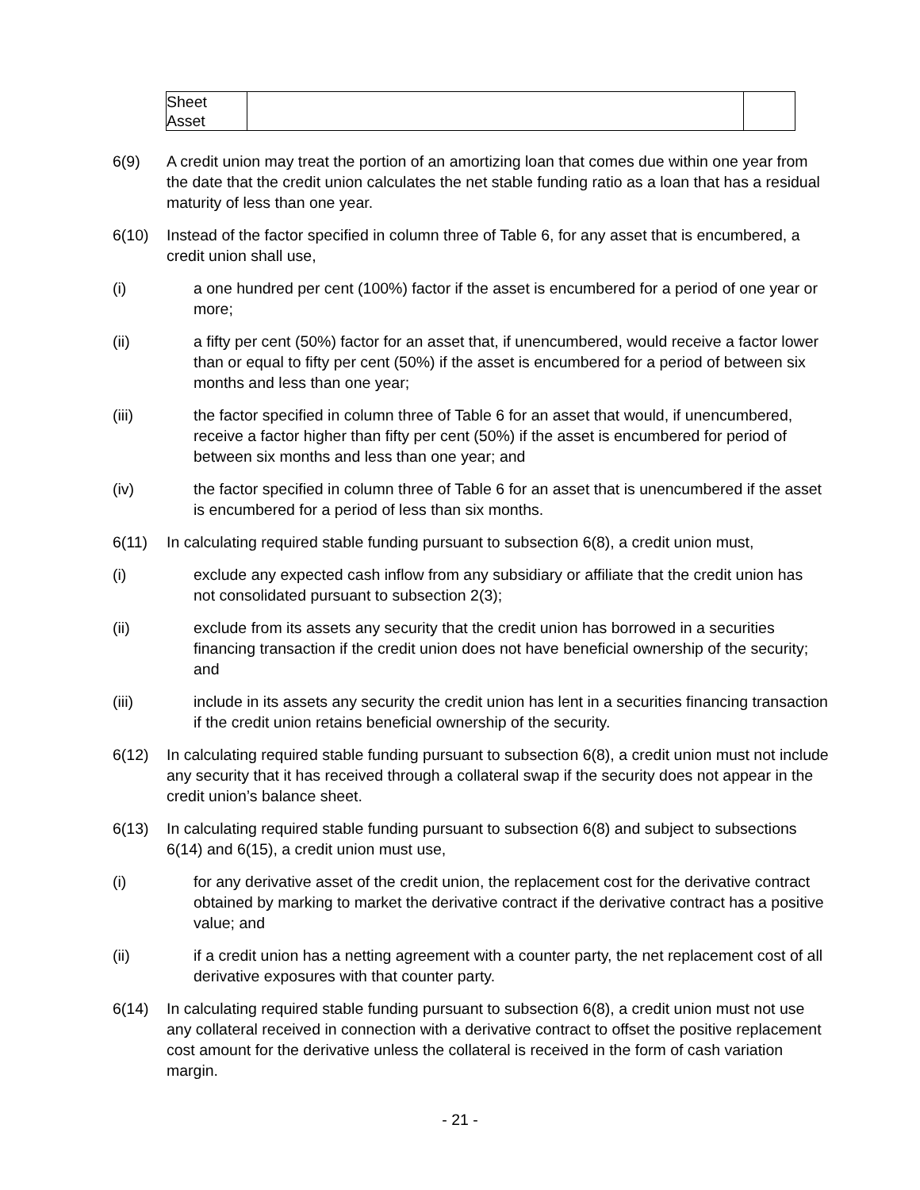| Sheet Asset | | |
6(9) A credit union may treat the portion of an amortizing loan that comes due within one year from the date that the credit union calculates the net stable funding ratio as a loan that has a residual maturity of less than one year.
6(10) Instead of the factor specified in column three of Table 6, for any asset that is encumbered, a credit union shall use,
(i) a one hundred per cent (100%) factor if the asset is encumbered for a period of one year or more;
(ii) a fifty per cent (50%) factor for an asset that, if unencumbered, would receive a factor lower than or equal to fifty per cent (50%) if the asset is encumbered for a period of between six months and less than one year;
(iii) the factor specified in column three of Table 6 for an asset that would, if unencumbered, receive a factor higher than fifty per cent (50%) if the asset is encumbered for period of between six months and less than one year; and
(iv) the factor specified in column three of Table 6 for an asset that is unencumbered if the asset is encumbered for a period of less than six months.
6(11) In calculating required stable funding pursuant to subsection 6(8), a credit union must,
(i) exclude any expected cash inflow from any subsidiary or affiliate that the credit union has not consolidated pursuant to subsection 2(3);
(ii) exclude from its assets any security that the credit union has borrowed in a securities financing transaction if the credit union does not have beneficial ownership of the security; and
(iii) include in its assets any security the credit union has lent in a securities financing transaction if the credit union retains beneficial ownership of the security.
6(12) In calculating required stable funding pursuant to subsection 6(8), a credit union must not include any security that it has received through a collateral swap if the security does not appear in the credit union’s balance sheet.
6(13) In calculating required stable funding pursuant to subsection 6(8) and subject to subsections 6(14) and 6(15), a credit union must use,
(i) for any derivative asset of the credit union, the replacement cost for the derivative contract obtained by marking to market the derivative contract if the derivative contract has a positive value; and
(ii) if a credit union has a netting agreement with a counter party, the net replacement cost of all derivative exposures with that counter party.
6(14) In calculating required stable funding pursuant to subsection 6(8), a credit union must not use any collateral received in connection with a derivative contract to offset the positive replacement cost amount for the derivative unless the collateral is received in the form of cash variation margin.
- 21 -